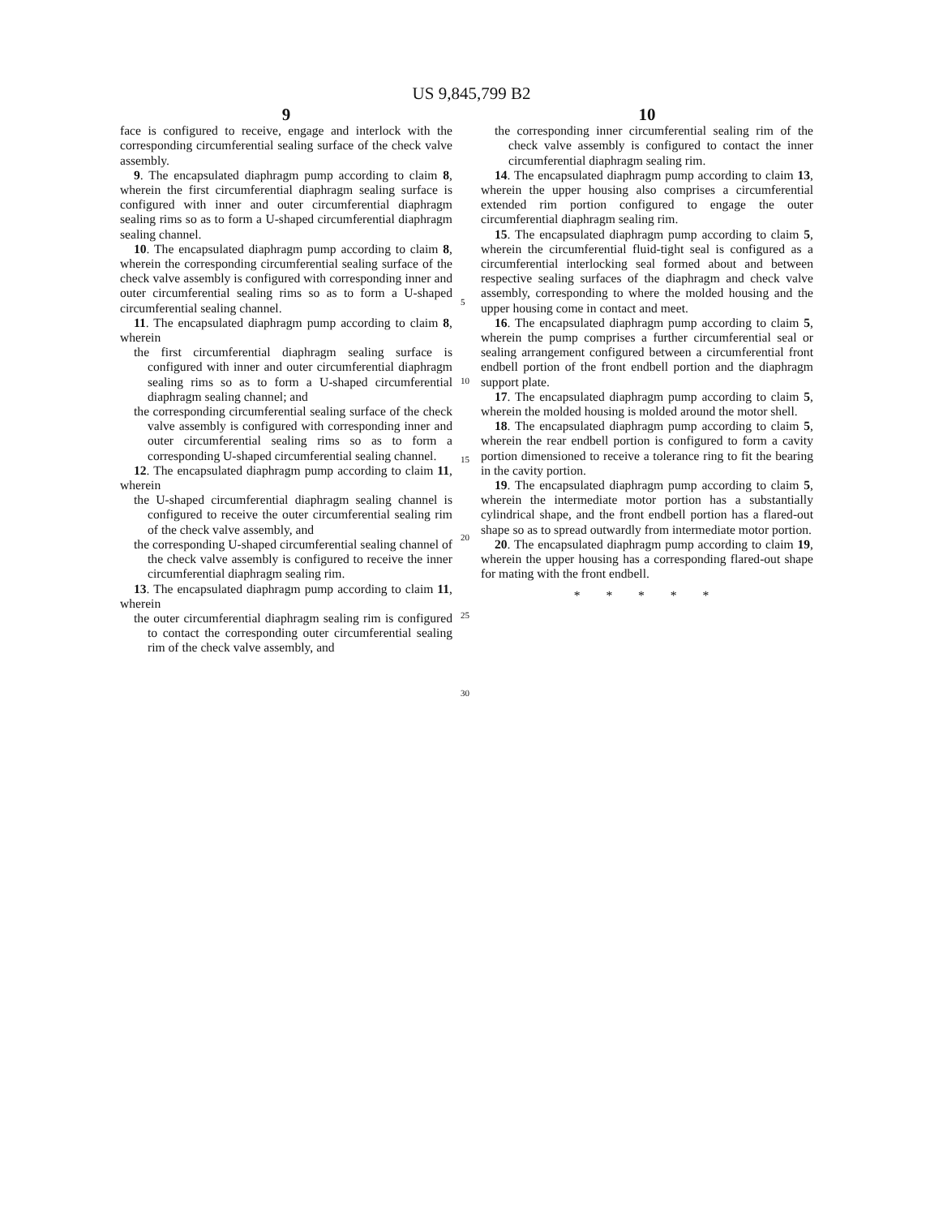US 9,845,799 B2
9
face is configured to receive, engage and interlock with the corresponding circumferential sealing surface of the check valve assembly.
9. The encapsulated diaphragm pump according to claim 8, wherein the first circumferential diaphragm sealing surface is configured with inner and outer circumferential diaphragm sealing rims so as to form a U-shaped circumferential diaphragm sealing channel.
10. The encapsulated diaphragm pump according to claim 8, wherein the corresponding circumferential sealing surface of the check valve assembly is configured with corresponding inner and outer circumferential sealing rims so as to form a U-shaped circumferential sealing channel.
11. The encapsulated diaphragm pump according to claim 8, wherein
the first circumferential diaphragm sealing surface is configured with inner and outer circumferential diaphragm sealing rims so as to form a U-shaped circumferential diaphragm sealing channel; and
the corresponding circumferential sealing surface of the check valve assembly is configured with corresponding inner and outer circumferential sealing rims so as to form a corresponding U-shaped circumferential sealing channel.
12. The encapsulated diaphragm pump according to claim 11, wherein
the U-shaped circumferential diaphragm sealing channel is configured to receive the outer circumferential sealing rim of the check valve assembly, and
the corresponding U-shaped circumferential sealing channel of the check valve assembly is configured to receive the inner circumferential diaphragm sealing rim.
13. The encapsulated diaphragm pump according to claim 11, wherein
the outer circumferential diaphragm sealing rim is configured to contact the corresponding outer circumferential sealing rim of the check valve assembly, and
5
10
15
20
25
30
10
the corresponding inner circumferential sealing rim of the check valve assembly is configured to contact the inner circumferential diaphragm sealing rim.
14. The encapsulated diaphragm pump according to claim 13, wherein the upper housing also comprises a circumferential extended rim portion configured to engage the outer circumferential diaphragm sealing rim.
15. The encapsulated diaphragm pump according to claim 5, wherein the circumferential fluid-tight seal is configured as a circumferential interlocking seal formed about and between respective sealing surfaces of the diaphragm and check valve assembly, corresponding to where the molded housing and the upper housing come in contact and meet.
16. The encapsulated diaphragm pump according to claim 5, wherein the pump comprises a further circumferential seal or sealing arrangement configured between a circumferential front endbell portion of the front endbell portion and the diaphragm support plate.
17. The encapsulated diaphragm pump according to claim 5, wherein the molded housing is molded around the motor shell.
18. The encapsulated diaphragm pump according to claim 5, wherein the rear endbell portion is configured to form a cavity portion dimensioned to receive a tolerance ring to fit the bearing in the cavity portion.
19. The encapsulated diaphragm pump according to claim 5, wherein the intermediate motor portion has a substantially cylindrical shape, and the front endbell portion has a flared-out shape so as to spread outwardly from intermediate motor portion.
20. The encapsulated diaphragm pump according to claim 19, wherein the upper housing has a corresponding flared-out shape for mating with the front endbell.
* * * * *